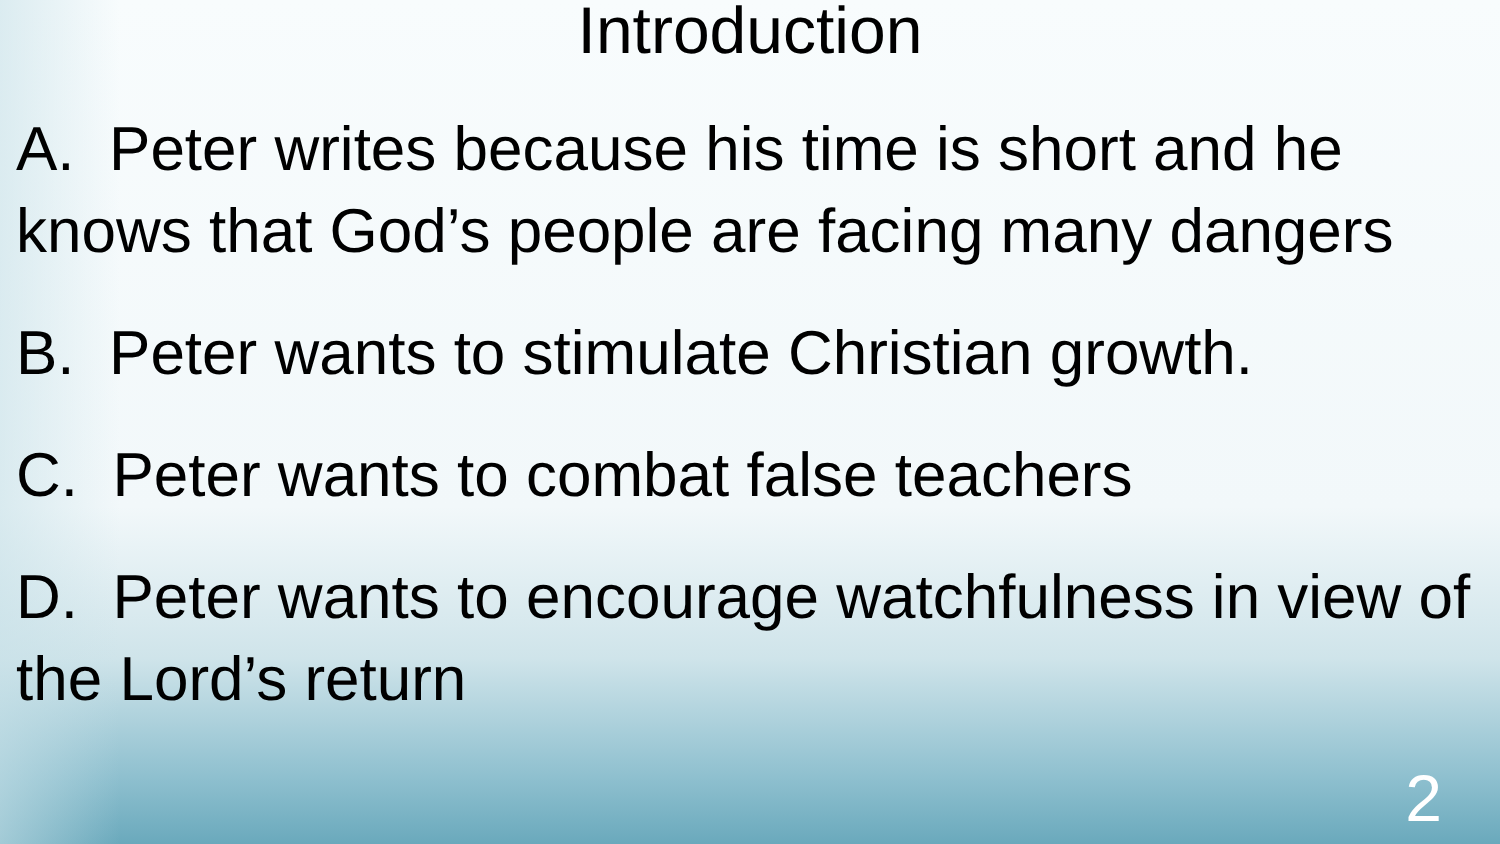Introduction
A. Peter writes because his time is short and he knows that God’s people are facing many dangers
B. Peter wants to stimulate Christian growth.
C. Peter wants to combat false teachers
D. Peter wants to encourage watchfulness in view of the Lord’s return
2